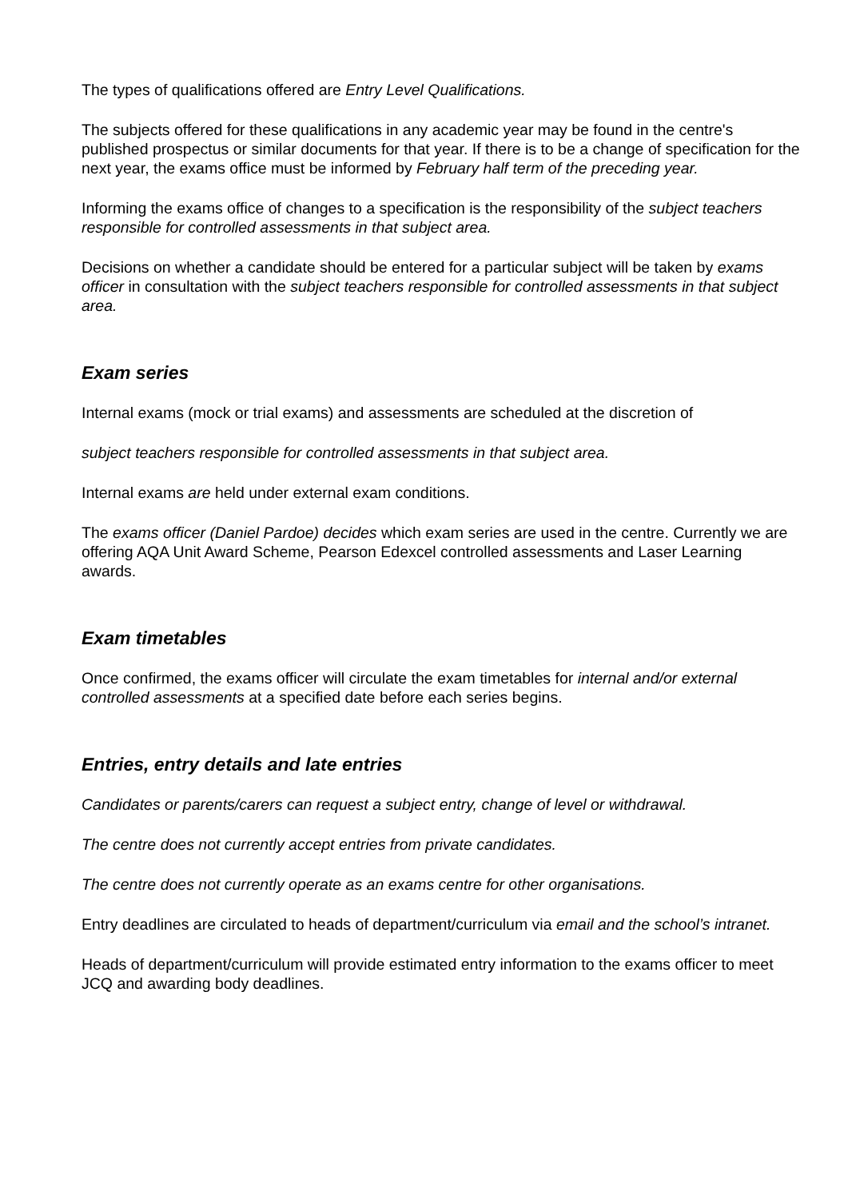The types of qualifications offered are Entry Level Qualifications.
The subjects offered for these qualifications in any academic year may be found in the centre's published prospectus or similar documents for that year. If there is to be a change of specification for the next year, the exams office must be informed by February half term of the preceding year.
Informing the exams office of changes to a specification is the responsibility of the subject teachers responsible for controlled assessments in that subject area.
Decisions on whether a candidate should be entered for a particular subject will be taken by exams officer in consultation with the subject teachers responsible for controlled assessments in that subject area.
Exam series
Internal exams (mock or trial exams) and assessments are scheduled at the discretion of
subject teachers responsible for controlled assessments in that subject area.
Internal exams are held under external exam conditions.
The exams officer (Daniel Pardoe) decides which exam series are used in the centre. Currently we are offering AQA Unit Award Scheme, Pearson Edexcel controlled assessments and Laser Learning awards.
Exam timetables
Once confirmed, the exams officer will circulate the exam timetables for internal and/or external controlled assessments at a specified date before each series begins.
Entries, entry details and late entries
Candidates or parents/carers can request a subject entry, change of level or withdrawal.
The centre does not currently accept entries from private candidates.
The centre does not currently operate as an exams centre for other organisations.
Entry deadlines are circulated to heads of department/curriculum via email and the school’s intranet.
Heads of department/curriculum will provide estimated entry information to the exams officer to meet JCQ and awarding body deadlines.